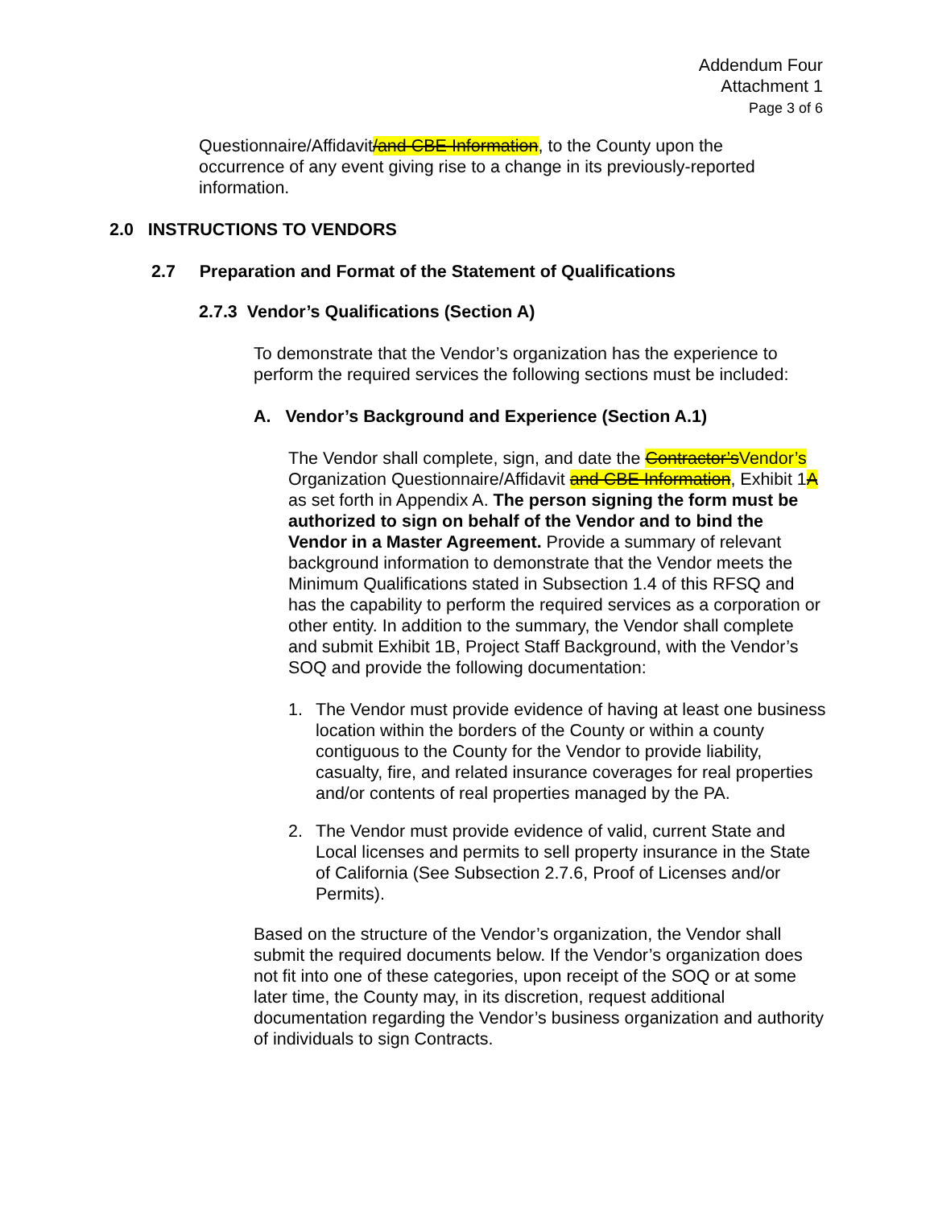Addendum Four
Attachment 1
Page 3 of 6
Questionnaire/Affidavit/and CBE Information, to the County upon the occurrence of any event giving rise to a change in its previously-reported information.
2.0 INSTRUCTIONS TO VENDORS
2.7 Preparation and Format of the Statement of Qualifications
2.7.3 Vendor’s Qualifications (Section A)
To demonstrate that the Vendor’s organization has the experience to perform the required services the following sections must be included:
A. Vendor’s Background and Experience (Section A.1)
The Vendor shall complete, sign, and date the Contractor’s Vendor’s Organization Questionnaire/Affidavit and CBE Information, Exhibit 1A as set forth in Appendix A. The person signing the form must be authorized to sign on behalf of the Vendor and to bind the Vendor in a Master Agreement. Provide a summary of relevant background information to demonstrate that the Vendor meets the Minimum Qualifications stated in Subsection 1.4 of this RFSQ and has the capability to perform the required services as a corporation or other entity. In addition to the summary, the Vendor shall complete and submit Exhibit 1B, Project Staff Background, with the Vendor’s SOQ and provide the following documentation:
1. The Vendor must provide evidence of having at least one business location within the borders of the County or within a county contiguous to the County for the Vendor to provide liability, casualty, fire, and related insurance coverages for real properties and/or contents of real properties managed by the PA.
2. The Vendor must provide evidence of valid, current State and Local licenses and permits to sell property insurance in the State of California (See Subsection 2.7.6, Proof of Licenses and/or Permits).
Based on the structure of the Vendor’s organization, the Vendor shall submit the required documents below. If the Vendor’s organization does not fit into one of these categories, upon receipt of the SOQ or at some later time, the County may, in its discretion, request additional documentation regarding the Vendor’s business organization and authority of individuals to sign Contracts.